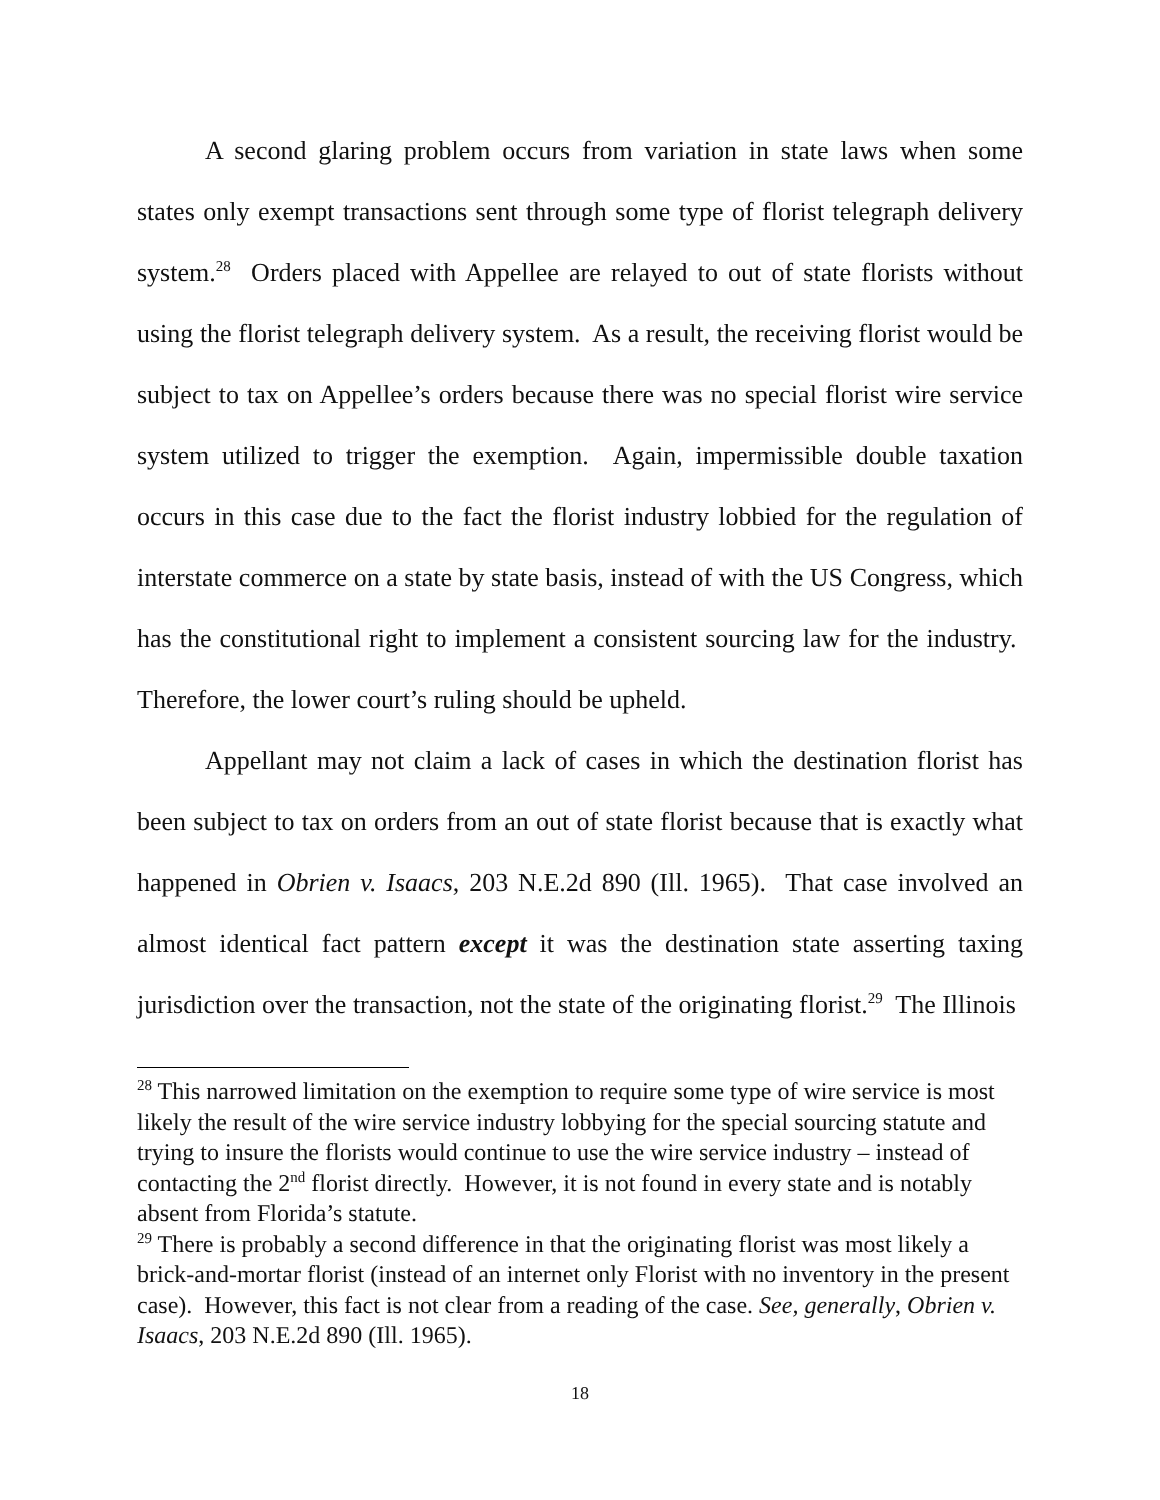A second glaring problem occurs from variation in state laws when some states only exempt transactions sent through some type of florist telegraph delivery system.<sup>28</sup> Orders placed with Appellee are relayed to out of state florists without using the florist telegraph delivery system. As a result, the receiving florist would be subject to tax on Appellee’s orders because there was no special florist wire service system utilized to trigger the exemption. Again, impermissible double taxation occurs in this case due to the fact the florist industry lobbied for the regulation of interstate commerce on a state by state basis, instead of with the US Congress, which has the constitutional right to implement a consistent sourcing law for the industry. Therefore, the lower court’s ruling should be upheld.
Appellant may not claim a lack of cases in which the destination florist has been subject to tax on orders from an out of state florist because that is exactly what happened in Obrien v. Isaacs, 203 N.E.2d 890 (Ill. 1965). That case involved an almost identical fact pattern except it was the destination state asserting taxing jurisdiction over the transaction, not the state of the originating florist.<sup>29</sup> The Illinois
<sup>28</sup> This narrowed limitation on the exemption to require some type of wire service is most likely the result of the wire service industry lobbying for the special sourcing statute and trying to insure the florists would continue to use the wire service industry – instead of contacting the 2<sup>nd</sup> florist directly. However, it is not found in every state and is notably absent from Florida’s statute.
<sup>29</sup> There is probably a second difference in that the originating florist was most likely a brick-and-mortar florist (instead of an internet only Florist with no inventory in the present case). However, this fact is not clear from a reading of the case. See, generally, Obrien v. Isaacs, 203 N.E.2d 890 (Ill. 1965).
18